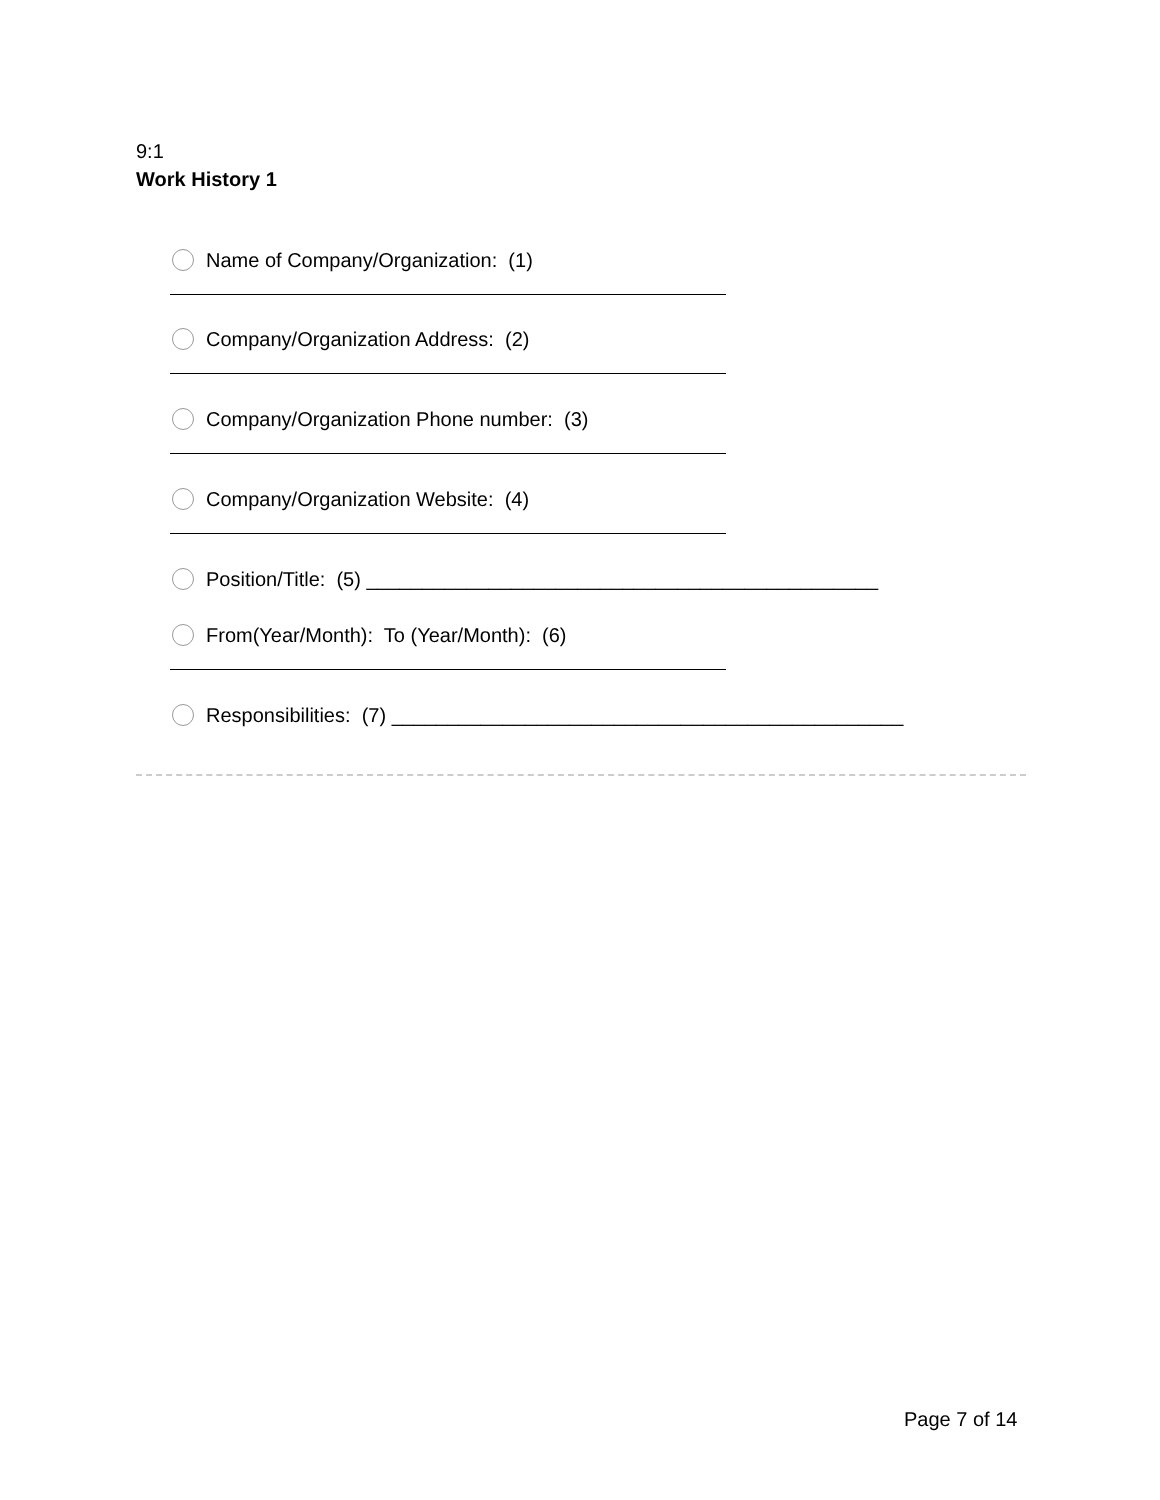9:1
Work History 1
Name of Company/Organization: (1)
Company/Organization Address: (2)
Company/Organization Phone number: (3)
Company/Organization Website: (4)
Position/Title: (5) ______________________________________________
From(Year/Month): To (Year/Month): (6)
Responsibilities: (7) ______________________________________________
Page 7 of 14